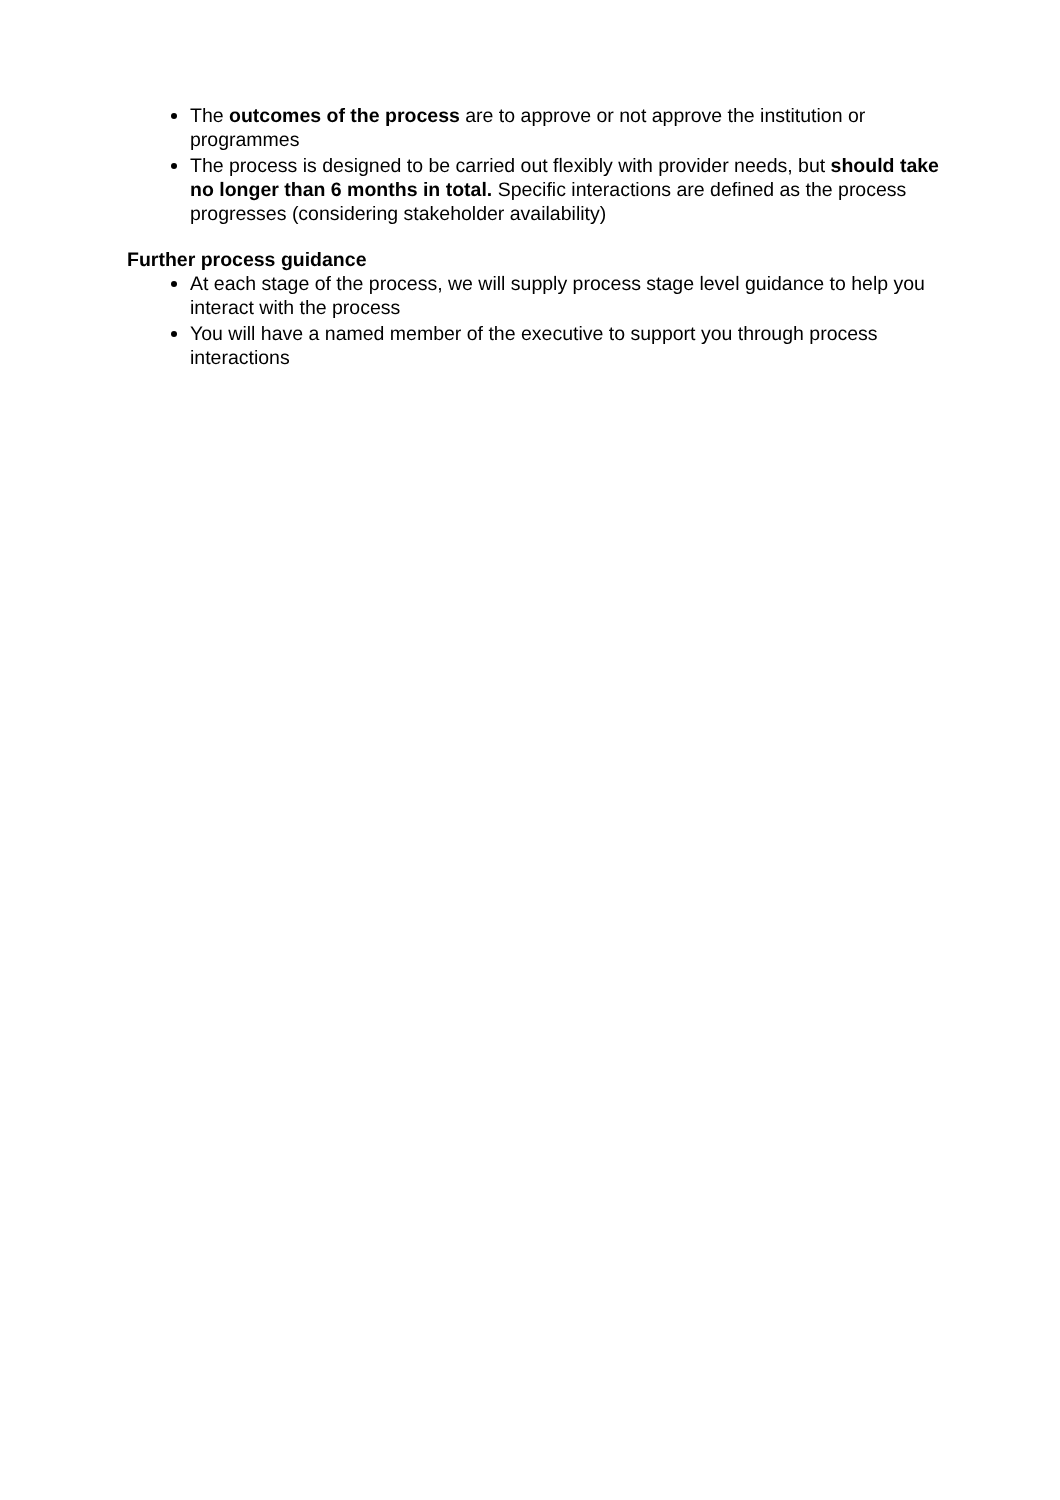The outcomes of the process are to approve or not approve the institution or programmes
The process is designed to be carried out flexibly with provider needs, but should take no longer than 6 months in total. Specific interactions are defined as the process progresses (considering stakeholder availability)
Further process guidance
At each stage of the process, we will supply process stage level guidance to help you interact with the process
You will have a named member of the executive to support you through process interactions